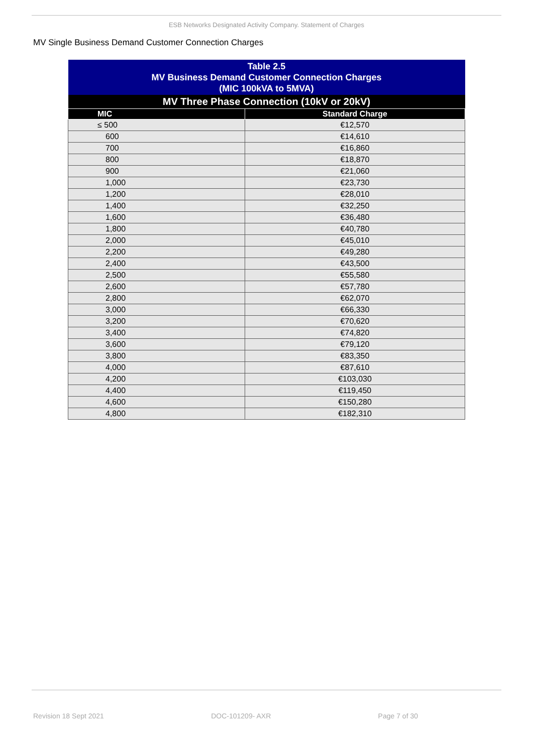ESB Networks Designated Activity Company. Statement of Charges
MV Single Business Demand Customer Connection Charges
| Table 2.5 MV Business Demand Customer Connection Charges (MIC 100kVA to 5MVA) | |
| --- | --- |
| MV Three Phase Connection (10kV or 20kV) | |
| MIC | Standard Charge |
| ≤ 500 | €12,570 |
| 600 | €14,610 |
| 700 | €16,860 |
| 800 | €18,870 |
| 900 | €21,060 |
| 1,000 | €23,730 |
| 1,200 | €28,010 |
| 1,400 | €32,250 |
| 1,600 | €36,480 |
| 1,800 | €40,780 |
| 2,000 | €45,010 |
| 2,200 | €49,280 |
| 2,400 | €43,500 |
| 2,500 | €55,580 |
| 2,600 | €57,780 |
| 2,800 | €62,070 |
| 3,000 | €66,330 |
| 3,200 | €70,620 |
| 3,400 | €74,820 |
| 3,600 | €79,120 |
| 3,800 | €83,350 |
| 4,000 | €87,610 |
| 4,200 | €103,030 |
| 4,400 | €119,450 |
| 4,600 | €150,280 |
| 4,800 | €182,310 |
Revision 18 Sept 2021 DOC-101209- AXR Page 7 of 30